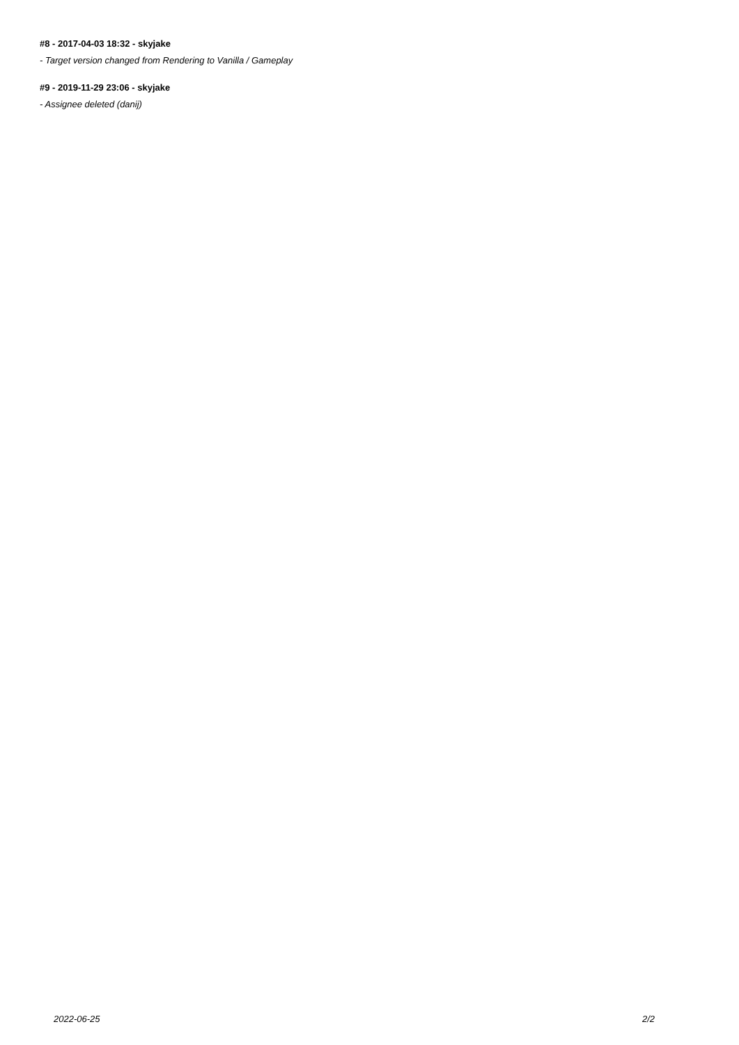#8 - 2017-04-03 18:32 - skyjake
- Target version changed from Rendering to Vanilla / Gameplay
#9 - 2019-11-29 23:06 - skyjake
- Assignee deleted (danij)
2022-06-25 2/2